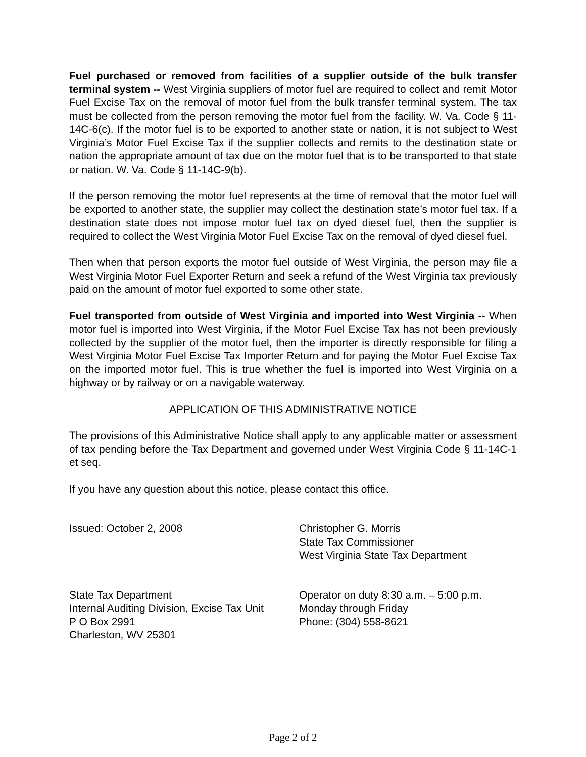Fuel purchased or removed from facilities of a supplier outside of the bulk transfer terminal system -- West Virginia suppliers of motor fuel are required to collect and remit Motor Fuel Excise Tax on the removal of motor fuel from the bulk transfer terminal system. The tax must be collected from the person removing the motor fuel from the facility. W. Va. Code § 11-14C-6(c). If the motor fuel is to be exported to another state or nation, it is not subject to West Virginia’s Motor Fuel Excise Tax if the supplier collects and remits to the destination state or nation the appropriate amount of tax due on the motor fuel that is to be transported to that state or nation. W. Va. Code § 11-14C-9(b).
If the person removing the motor fuel represents at the time of removal that the motor fuel will be exported to another state, the supplier may collect the destination state’s motor fuel tax. If a destination state does not impose motor fuel tax on dyed diesel fuel, then the supplier is required to collect the West Virginia Motor Fuel Excise Tax on the removal of dyed diesel fuel.
Then when that person exports the motor fuel outside of West Virginia, the person may file a West Virginia Motor Fuel Exporter Return and seek a refund of the West Virginia tax previously paid on the amount of motor fuel exported to some other state.
Fuel transported from outside of West Virginia and imported into West Virginia -- When motor fuel is imported into West Virginia, if the Motor Fuel Excise Tax has not been previously collected by the supplier of the motor fuel, then the importer is directly responsible for filing a West Virginia Motor Fuel Excise Tax Importer Return and for paying the Motor Fuel Excise Tax on the imported motor fuel. This is true whether the fuel is imported into West Virginia on a highway or by railway or on a navigable waterway.
APPLICATION OF THIS ADMINISTRATIVE NOTICE
The provisions of this Administrative Notice shall apply to any applicable matter or assessment of tax pending before the Tax Department and governed under West Virginia Code § 11-14C-1 et seq.
If you have any question about this notice, please contact this office.
Issued: October 2, 2008 Christopher G. Morris
State Tax Commissioner
West Virginia State Tax Department
State Tax Department
Internal Auditing Division, Excise Tax Unit
P O Box 2991
Charleston, WV 25301
Operator on duty 8:30 a.m. – 5:00 p.m.
Monday through Friday
Phone: (304) 558-8621
Page 2 of 2